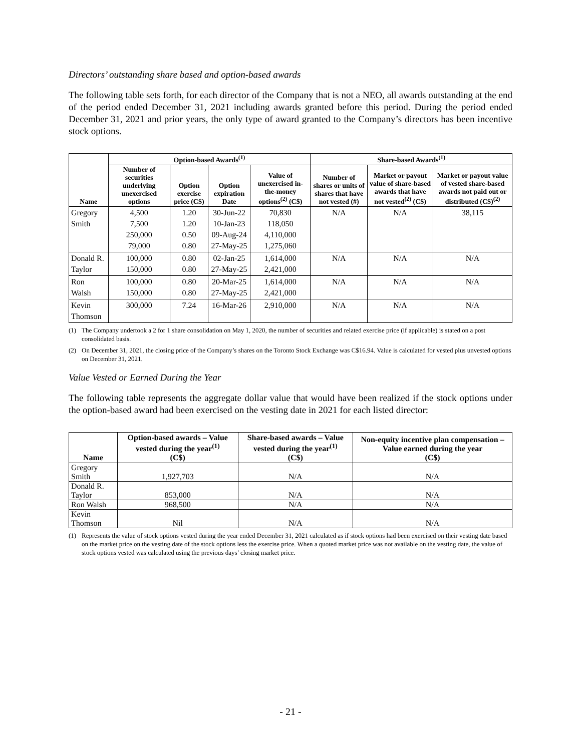Directors’ outstanding share based and option-based awards
The following table sets forth, for each director of the Company that is not a NEO, all awards outstanding at the end of the period ended December 31, 2021 including awards granted before this period. During the period ended December 31, 2021 and prior years, the only type of award granted to the Company’s directors has been incentive stock options.
| Name | Option-based Awards<sup>(1)</sup> | | | | Share-based Awards<sup>(1)</sup> | | |
| --- | --- | --- | --- | --- | --- | --- | --- |
| | Number of securities underlying unexercised options | Option exercise price (C$) | Option expiration Date | Value of unexercised in-the-money options<sup>(2)</sup> (C$) | Number of shares or units of shares that have not vested (#) | Market or payout value of share-based awards that have not vested<sup>(2)</sup> (C$) | Market or payout value of vested share-based awards not paid out or distributed (C$)<sup>(2)</sup> |
| Gregory Smith | 4,500 7,500 250,000 79,000 | 1.20 1.20 0.50 0.80 | 30-Jun-22 10-Jan-23 09-Aug-24 27-May-25 | 70,830 118,050 4,110,000 1,275,060 | N/A | N/A | 38,115 |
| Donald R. Taylor | 100,000 150,000 | 0.80 0.80 | 02-Jan-25 27-May-25 | 1,614,000 2,421,000 | N/A | N/A | N/A |
| Ron Walsh | 100,000 150,000 | 0.80 0.80 | 20-Mar-25 27-May-25 | 1,614,000 2,421,000 | N/A | N/A | N/A |
| Kevin Thomson | 300,000 | 7.24 | 16-Mar-26 | 2,910,000 | N/A | N/A | N/A |
(1) The Company undertook a 2 for 1 share consolidation on May 1, 2020, the number of securities and related exercise price (if applicable) is stated on a post consolidated basis.
(2) On December 31, 2021, the closing price of the Company’s shares on the Toronto Stock Exchange was C$16.94. Value is calculated for vested plus unvested options on December 31, 2021.
Value Vested or Earned During the Year
The following table represents the aggregate dollar value that would have been realized if the stock options under the option-based award had been exercised on the vesting date in 2021 for each listed director:
| Name | Option-based awards – Value vested during the year<sup>(1)</sup> (C$) | Share-based awards – Value vested during the year<sup>(1)</sup> (C$) | Non-equity incentive plan compensation – Value earned during the year (C$) |
| --- | --- | --- | --- |
| Gregory Smith | 1,927,703 | N/A | N/A |
| Donald R. Taylor | 853,000 | N/A | N/A |
| Ron Walsh | 968,500 | N/A | N/A |
| Kevin Thomson | Nil | N/A | N/A |
(1) Represents the value of stock options vested during the year ended December 31, 2021 calculated as if stock options had been exercised on their vesting date based on the market price on the vesting date of the stock options less the exercise price. When a quoted market price was not available on the vesting date, the value of stock options vested was calculated using the previous days’ closing market price.
- 21 -